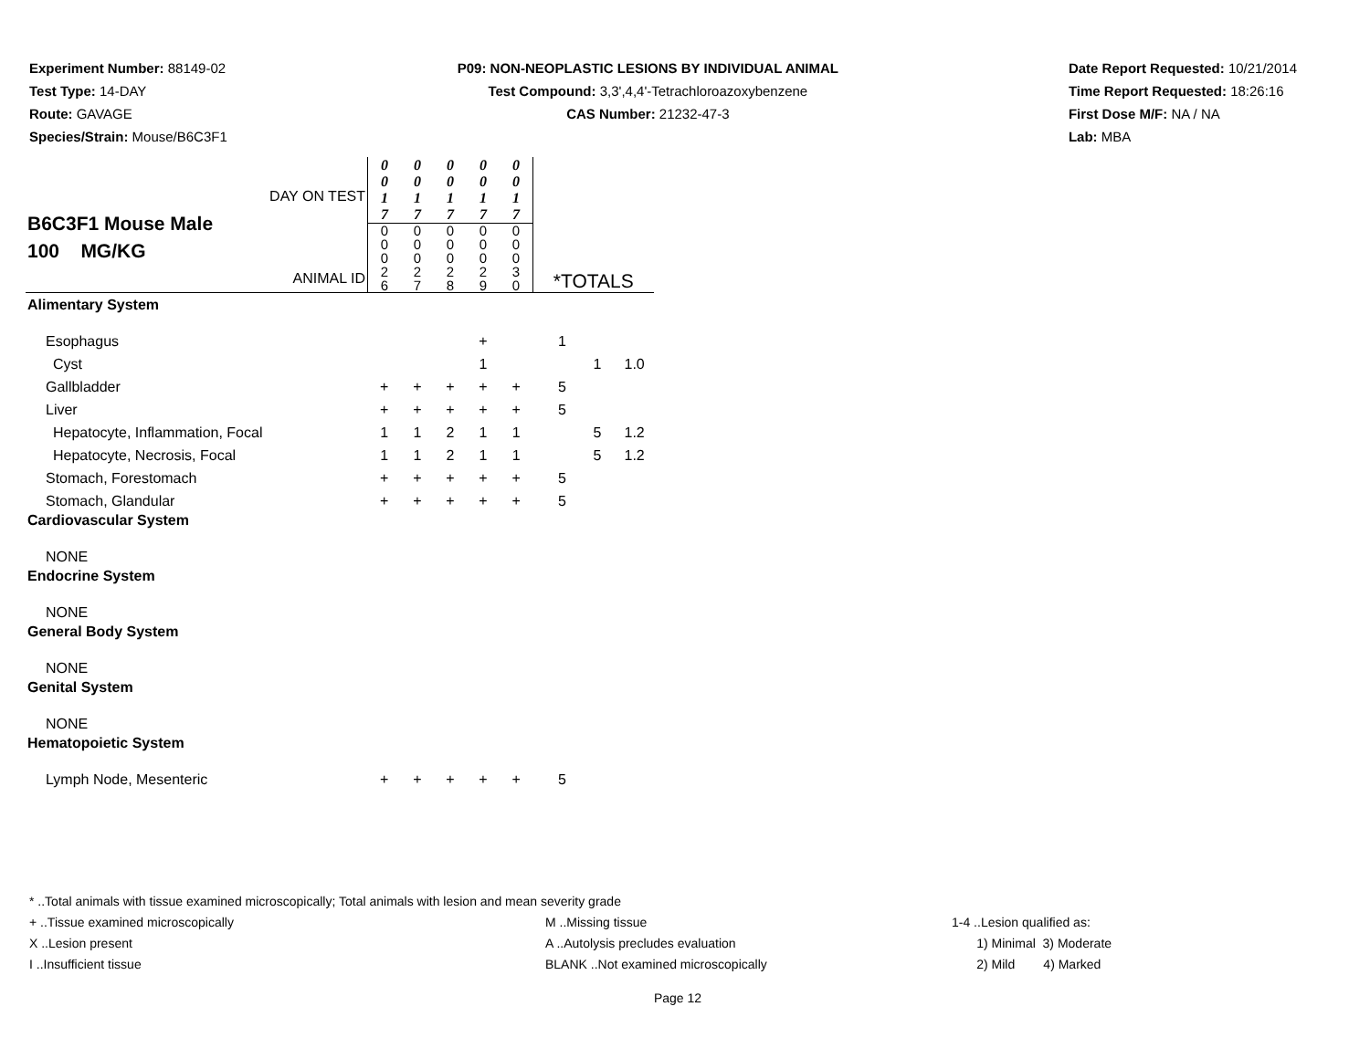Experiment Number: 88149-02
Test Type: 14-DAY
Route: GAVAGE
Species/Strain: Mouse/B6C3F1
P09: NON-NEOPLASTIC LESIONS BY INDIVIDUAL ANIMAL
Test Compound: 3,3',4,4'-Tetrachloroazoxybenzene
CAS Number: 21232-47-3
Date Report Requested: 10/21/2014
Time Report Requested: 18:26:16
First Dose M/F: NA / NA
Lab: MBA
| DAY ON TEST B6C3F1 Mouse Male 100 MG/KG ANIMAL ID | 0 0 1 7 | 0 0 1 7 | 0 0 1 7 | 0 0 1 7 | 0 0 1 7 | *TOTALS | | |
| | 0 0 0 2 6 | 0 0 0 2 7 | 0 0 0 2 8 | 0 0 0 2 9 | 0 0 0 3 0 | | | |
| Alimentary System | | | | | | | | |
| Esophagus | | | | + | | 1 | | |
| Cyst | | | | 1 | | | 1 | 1.0 |
| Gallbladder | + | + | + | + | + | 5 | | |
| Liver | + | + | + | + | + | 5 | | |
| Hepatocyte, Inflammation, Focal | 1 | 1 | 2 | 1 | 1 | | 5 | 1.2 |
| Hepatocyte, Necrosis, Focal | 1 | 1 | 2 | 1 | 1 | | 5 | 1.2 |
| Stomach, Forestomach | + | + | + | + | + | 5 | | |
| Stomach, Glandular | + | + | + | + | + | 5 | | |
| Cardiovascular System | | | | | | | | |
| NONE | | | | | | | | |
| Endocrine System | | | | | | | | |
| NONE | | | | | | | | |
| General Body System | | | | | | | | |
| NONE | | | | | | | | |
| Genital System | | | | | | | | |
| NONE | | | | | | | | |
| Hematopoietic System | | | | | | | | |
| Lymph Node, Mesenteric | + | + | + | + | + | 5 | | |
* ..Total animals with tissue examined microscopically; Total animals with lesion and mean severity grade
+ ..Tissue examined microscopically M ..Missing tissue 1-4 ..Lesion qualified as:
X ..Lesion present A ..Autolysis precludes evaluation 1) Minimal 3) Moderate
I ..Insufficient tissue BLANK ..Not examined microscopically 2) Mild 4) Marked
Page 12